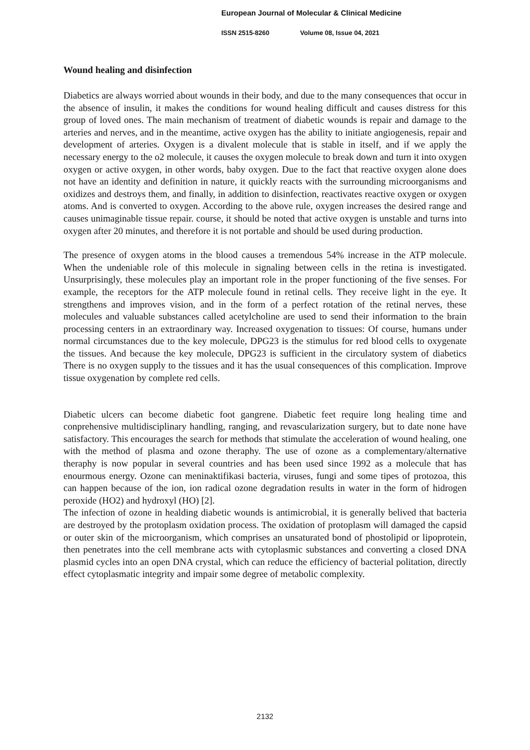European Journal of Molecular & Clinical Medicine
ISSN 2515-8260 Volume 08, Issue 04, 2021
Wound healing and disinfection
Diabetics are always worried about wounds in their body, and due to the many consequences that occur in the absence of insulin, it makes the conditions for wound healing difficult and causes distress for this group of loved ones. The main mechanism of treatment of diabetic wounds is repair and damage to the arteries and nerves, and in the meantime, active oxygen has the ability to initiate angiogenesis, repair and development of arteries. Oxygen is a divalent molecule that is stable in itself, and if we apply the necessary energy to the o2 molecule, it causes the oxygen molecule to break down and turn it into oxygen oxygen or active oxygen, in other words, baby oxygen. Due to the fact that reactive oxygen alone does not have an identity and definition in nature, it quickly reacts with the surrounding microorganisms and oxidizes and destroys them, and finally, in addition to disinfection, reactivates reactive oxygen or oxygen atoms. And is converted to oxygen. According to the above rule, oxygen increases the desired range and causes unimaginable tissue repair. course, it should be noted that active oxygen is unstable and turns into oxygen after 20 minutes, and therefore it is not portable and should be used during production.
The presence of oxygen atoms in the blood causes a tremendous 54% increase in the ATP molecule. When the undeniable role of this molecule in signaling between cells in the retina is investigated. Unsurprisingly, these molecules play an important role in the proper functioning of the five senses. For example, the receptors for the ATP molecule found in retinal cells. They receive light in the eye. It strengthens and improves vision, and in the form of a perfect rotation of the retinal nerves, these molecules and valuable substances called acetylcholine are used to send their information to the brain processing centers in an extraordinary way. Increased oxygenation to tissues: Of course, humans under normal circumstances due to the key molecule, DPG23 is the stimulus for red blood cells to oxygenate the tissues. And because the key molecule, DPG23 is sufficient in the circulatory system of diabetics There is no oxygen supply to the tissues and it has the usual consequences of this complication. Improve tissue oxygenation by complete red cells.
Diabetic ulcers can become diabetic foot gangrene. Diabetic feet require long healing time and conprehensive multidisciplinary handling, ranging, and revascularization surgery, but to date none have satisfactory. This encourages the search for methods that stimulate the acceleration of wound healing, one with the method of plasma and ozone theraphy. The use of ozone as a complementary/alternative theraphy is now popular in several countries and has been used since 1992 as a molecule that has enourmous energy. Ozone can meninaktifikasi bacteria, viruses, fungi and some tipes of protozoa, this can happen because of the ion, ion radical ozone degradation results in water in the form of hidrogen peroxide (HO2) and hydroxyl (HO) [2].
The infection of ozone in healding diabetic wounds is antimicrobial, it is generally belived that bacteria are destroyed by the protoplasm oxidation process. The oxidation of protoplasm will damaged the capsid or outer skin of the microorganism, which comprises an unsaturated bond of phostolipid or lipoprotein, then penetrates into the cell membrane acts with cytoplasmic substances and converting a closed DNA plasmid cycles into an open DNA crystal, which can reduce the efficiency of bacterial politation, directly effect cytoplasmatic integrity and impair some degree of metabolic complexity.
2132